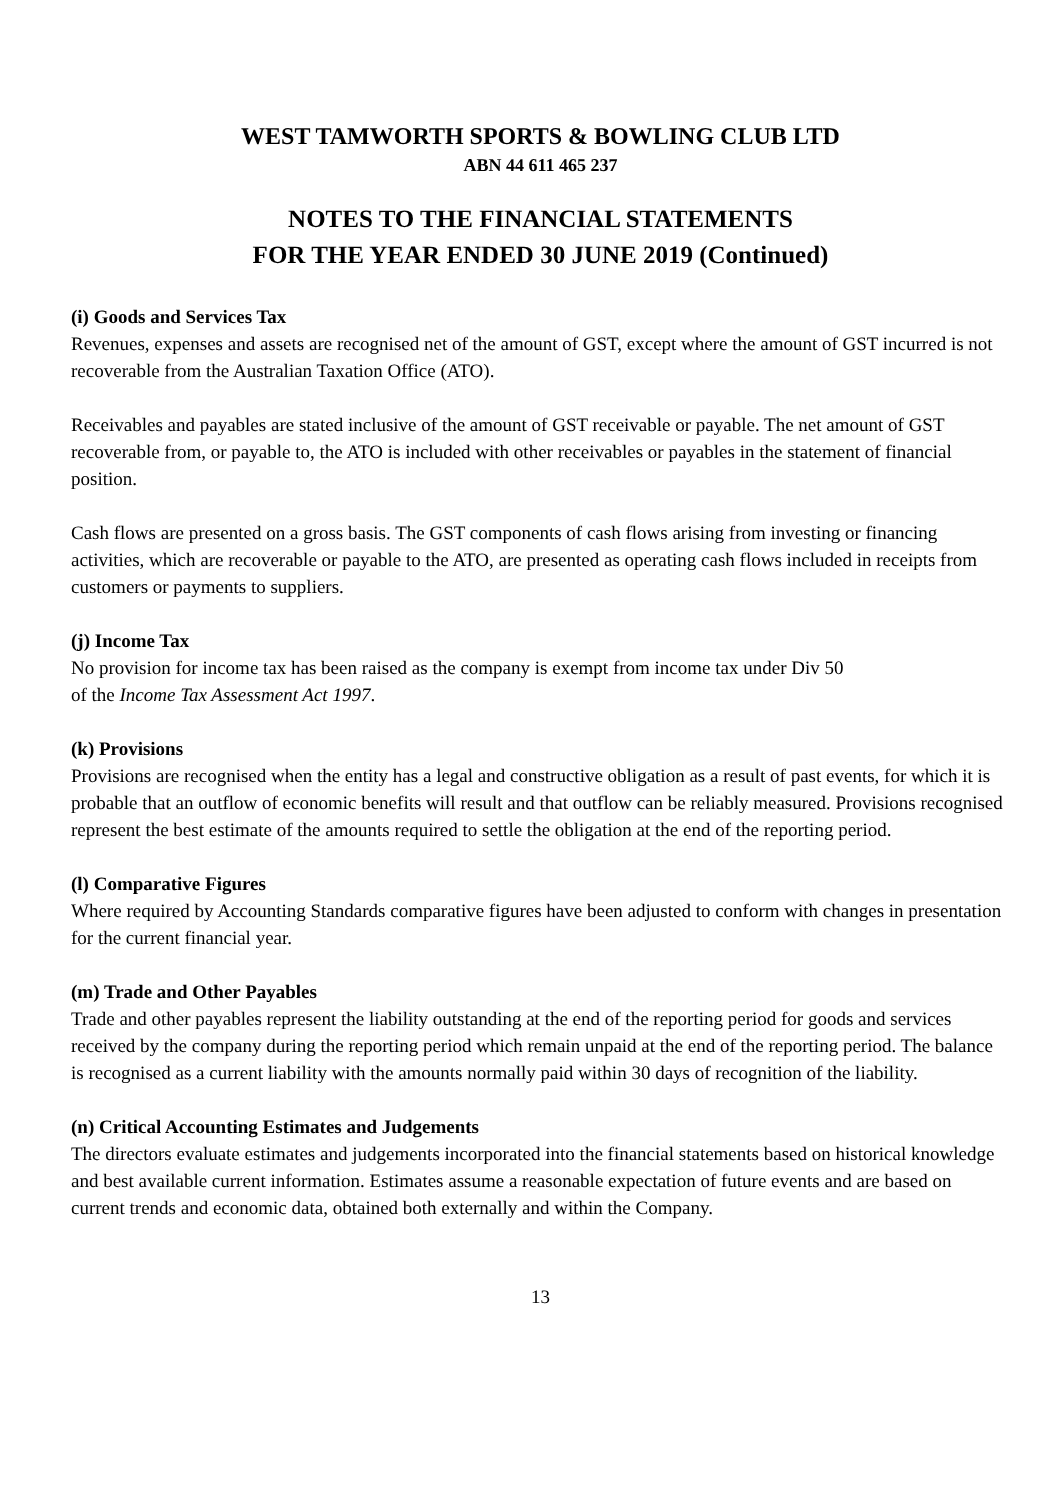WEST TAMWORTH SPORTS & BOWLING CLUB LTD
ABN 44 611 465 237
NOTES TO THE FINANCIAL STATEMENTS
FOR THE YEAR ENDED 30 JUNE 2019 (Continued)
(i) Goods and Services Tax
Revenues, expenses and assets are recognised net of the amount of GST, except where the amount of GST incurred is not recoverable from the Australian Taxation Office (ATO).
Receivables and payables are stated inclusive of the amount of GST receivable or payable. The net amount of GST recoverable from, or payable to, the ATO is included with other receivables or payables in the statement of financial position.
Cash flows are presented on a gross basis. The GST components of cash flows arising from investing or financing activities, which are recoverable or payable to the ATO, are presented as operating cash flows included in receipts from customers or payments to suppliers.
(j) Income Tax
No provision for income tax has been raised as the company is exempt from income tax under Div 50
of the Income Tax Assessment Act 1997.
(k) Provisions
Provisions are recognised when the entity has a legal and constructive obligation as a result of past events, for which it is probable that an outflow of economic benefits will result and that outflow can be reliably measured. Provisions recognised represent the best estimate of the amounts required to settle the obligation at the end of the reporting period.
(l) Comparative Figures
Where required by Accounting Standards comparative figures have been adjusted to conform with changes in presentation for the current financial year.
(m) Trade and Other Payables
Trade and other payables represent the liability outstanding at the end of the reporting period for goods and services received by the company during the reporting period which remain unpaid at the end of the reporting period. The balance is recognised as a current liability with the amounts normally paid within 30 days of recognition of the liability.
(n) Critical Accounting Estimates and Judgements
The directors evaluate estimates and judgements incorporated into the financial statements based on historical knowledge and best available current information. Estimates assume a reasonable expectation of future events and are based on current trends and economic data, obtained both externally and within the Company.
13